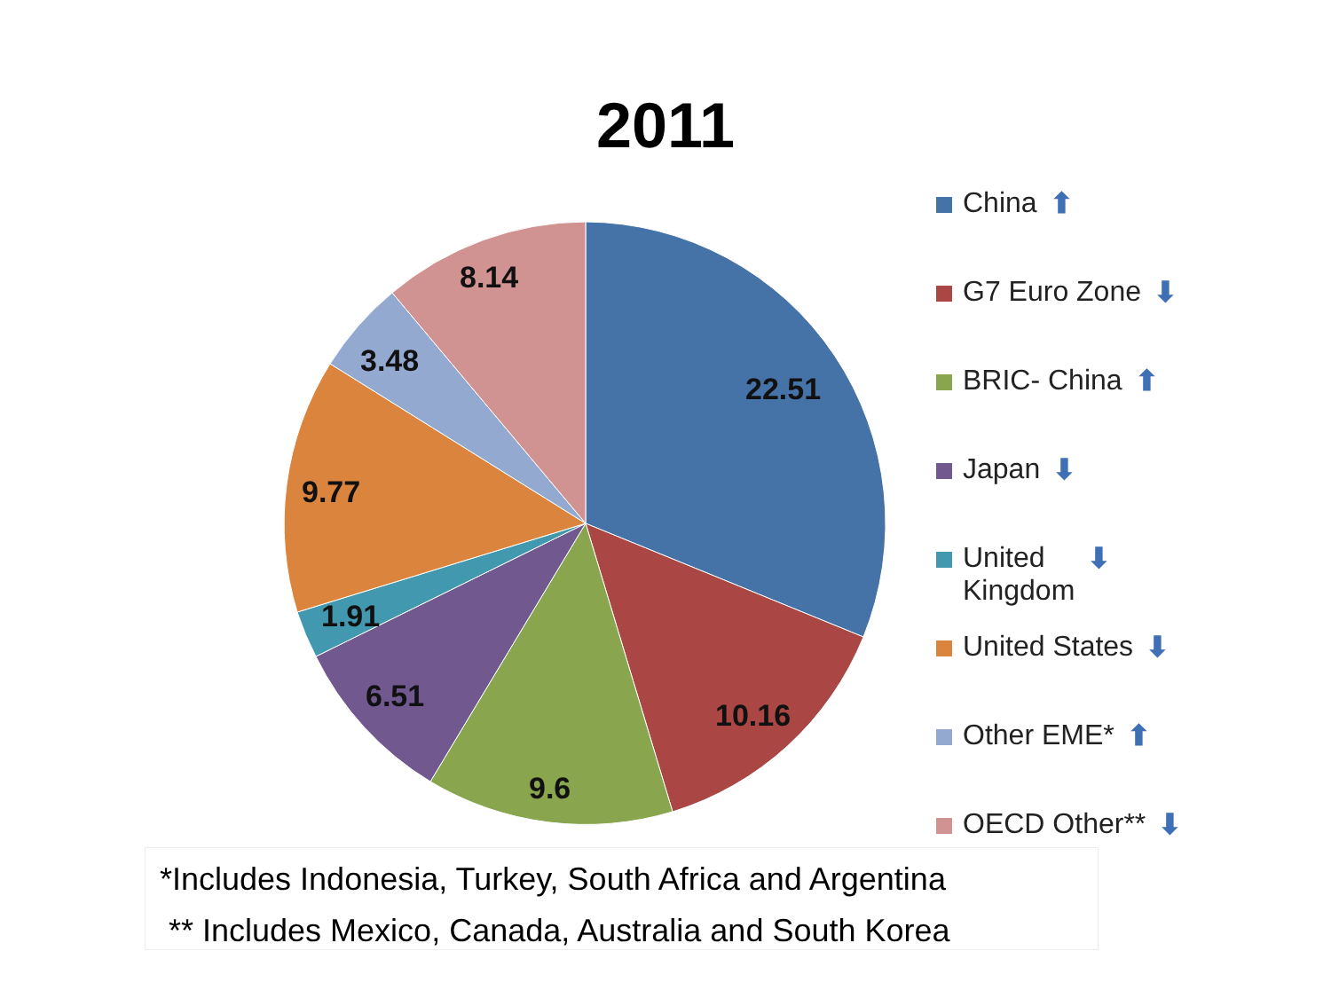2011
22.51
10.16
9.6
6.51
1.91
9.77
3.48
8.14
China ⬆
G7 Euro Zone ⬇
BRIC- China ⬆
Japan ⬇
United
Kingdom ⬇
United States ⬇
Other EME* ⬆
OECD Other** ⬇
*Includes Indonesia, Turkey, South Africa and Argentina
** Includes Mexico, Canada, Australia and South Korea